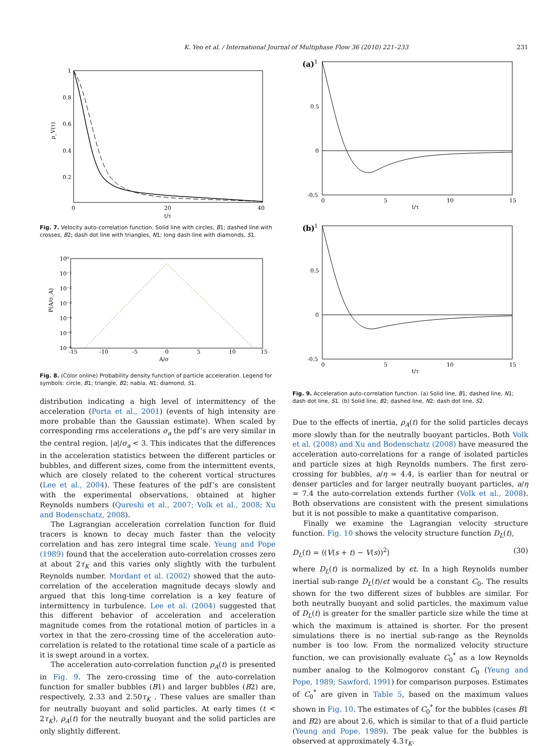K. Yeo et al. / International Journal of Multiphase Flow 36 (2010) 221–233 231
1
0.8
0.6
0.4
0.2
0
20
40
t/τ
ρ_V(τ)
Fig. 7. Velocity auto-correlation function. Solid line with circles, B1; dashed line with crosses, B2; dash dot line with triangles, N1; long dash line with diamonds, S1.
10⁰
10⁻¹
10⁻²
10⁻³
10⁻⁴
10⁻⁵
10⁻⁶
-15
-10
-5
0
5
10
15
A/σ
P(A/σ_A)
Fig. 8. (Color online) Probability density function of particle acceleration. Legend for symbols: circle, B1; triangle, B2; nabla, N1; diamond, S1.
distribution indicating a high level of intermittency of the acceleration (Porta et al., 2001) (events of high intensity are more probable than the Gaussian estimate). When scaled by corresponding rms accelerations σ<sub>a</sub> the pdf’s are very similar in the central region, |a|/σ<sub>a</sub> < 3. This indicates that the differences in the acceleration statistics between the different particles or bubbles, and different sizes, come from the intermittent events, which are closely related to the coherent vortical structures (Lee et al., 2004). These features of the pdf’s are consistent with the experimental observations, obtained at higher Reynolds numbers (Qureshi et al., 2007; Volk et al., 2008; Xu and Bodenschatz, 2008).
The Lagrangian acceleration correlation function for fluid tracers is known to decay much faster than the velocity correlation and has zero integral time scale. Yeung and Pope (1989) found that the acceleration auto-correlation crosses zero at about 2τ<sub>K</sub> and this varies only slightly with the turbulent Reynolds number. Mordant et al. (2002) showed that the auto-correlation of the acceleration magnitude decays slowly and argued that this long-time correlation is a key feature of intermittency in turbulence. Lee et al. (2004) suggested that this different behavior of acceleration and acceleration magnitude comes from the rotational motion of particles in a vortex in that the zero-crossing time of the acceleration auto-correlation is related to the rotational time scale of a particle as it is swept around in a vortex.
The acceleration auto-correlation function ρ<sub>A</sub>(t) is presented in Fig. 9. The zero-crossing time of the auto-correlation function for smaller bubbles (B1) and larger bubbles (B2) are, respectively, 2.33 and 2.50τ<sub>K</sub> . These values are smaller than for neutrally buoyant and solid particles. At early times (t < 2τ<sub>K</sub>), ρ<sub>A</sub>(t) for the neutrally buoyant and the solid particles are only slightly different.
(a)
1
0.5
0
-0.5
0
5
10
15
t/τ
(b)
1
0.5
0
-0.5
0
5
10
15
t/τ
Fig. 9. Acceleration auto-correlation function. (a) Solid line, B1; dashed line, N1; dash dot line, S1. (b) Solid line, B2; dashed line, N2; dash dot line, S2.
Due to the effects of inertia, ρ<sub>A</sub>(t) for the solid particles decays more slowly than for the neutrally buoyant particles. Both Volk et al. (2008) and Xu and Bodenschatz (2008) have measured the acceleration auto-correlations for a range of isolated particles and particle sizes at high Reynolds numbers. The first zero-crossing for bubbles, a/η = 4.4, is earlier than for neutral or denser particles and for larger neutrally buoyant particles, a/η = 7.4 the auto-correlation extends further (Volk et al., 2008). Both observations are consistent with the present simulations but it is not possible to make a quantitative comparison.
Finally we examine the Lagrangian velocity structure function. Fig. 10 shows the velocity structure function D<sub>L</sub>(t),
D<sub>L</sub>(t) = ⟨(V(s + t) − V(s))<sup>2</sup>⟩ (30)
where D<sub>L</sub>(t) is normalized by ϵt. In a high Reynolds number inertial sub-range D<sub>L</sub>(t)/ϵt would be a constant C<sub>0</sub>. The results shown for the two different sizes of bubbles are similar. For both neutrally buoyant and solid particles, the maximum value of D<sub>L</sub>(t) is greater for the smaller particle size while the time at which the maximum is attained is shorter. For the present simulations there is no inertial sub-range as the Reynolds number is too low. From the normalized velocity structure function, we can provisionally evaluate C<sub>0</sub><sup>*</sup> as a low Reynolds number analog to the Kolmogorov constant C<sub>0</sub> (Yeung and Pope, 1989; Sawford, 1991) for comparison purposes. Estimates of C<sub>0</sub><sup>*</sup> are given in Table 5, based on the maximum values shown in Fig. 10. The estimates of C<sub>0</sub><sup>*</sup> for the bubbles (cases B1 and B2) are about 2.6, which is similar to that of a fluid particle (Yeung and Pope, 1989). The peak value for the bubbles is observed at approximately 4.3τ<sub>K</sub>.